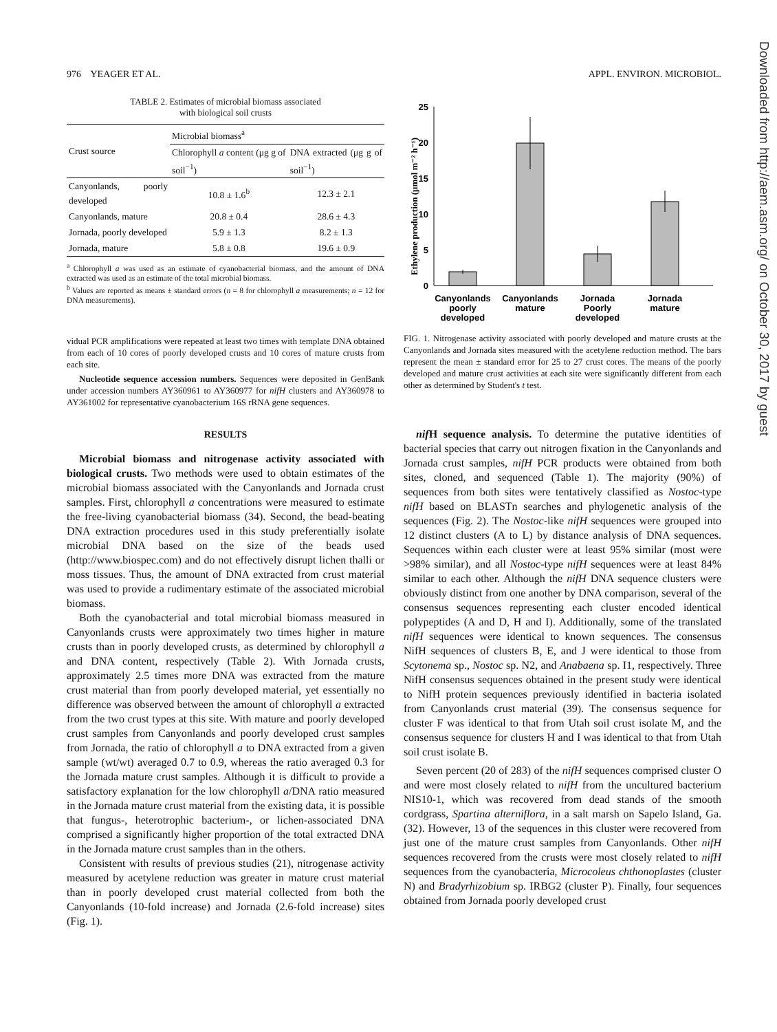976 YEAGER ET AL. APPL. ENVIRON. MICROBIOL.
TABLE 2. Estimates of microbial biomass associated
with biological soil crusts
| Crust source | Microbial biomass<sup>a</sup> | |
| --- | --- | --- |
| | Chlorophyll a content (μg g of soil<sup>−1</sup>) | DNA extracted (μg g of soil<sup>−1</sup>) |
| Canyonlands, poorly developed | 10.8 ± 1.6<sup>b</sup> | 12.3 ± 2.1 |
| Canyonlands, mature | 20.8 ± 0.4 | 28.6 ± 4.3 |
| Jornada, poorly developed | 5.9 ± 1.3 | 8.2 ± 1.3 |
| Jornada, mature | 5.8 ± 0.8 | 19.6 ± 0.9 |
<sup>a</sup> Chlorophyll a was used as an estimate of cyanobacterial biomass, and the amount of DNA extracted was used as an estimate of the total microbial biomass.
<sup>b</sup> Values are reported as means ± standard errors (n = 8 for chlorophyll a measurements; n = 12 for DNA measurements).
vidual PCR amplifications were repeated at least two times with template DNA obtained from each of 10 cores of poorly developed crusts and 10 cores of mature crusts from each site.
Nucleotide sequence accession numbers. Sequences were deposited in GenBank under accession numbers AY360961 to AY360977 for nifH clusters and AY360978 to AY361002 for representative cyanobacterium 16S rRNA gene sequences.
RESULTS
Microbial biomass and nitrogenase activity associated with biological crusts. Two methods were used to obtain estimates of the microbial biomass associated with the Canyonlands and Jornada crust samples. First, chlorophyll a concentrations were measured to estimate the free-living cyanobacterial biomass (34). Second, the bead-beating DNA extraction procedures used in this study preferentially isolate microbial DNA based on the size of the beads used (http://www.biospec.com) and do not effectively disrupt lichen thalli or moss tissues. Thus, the amount of DNA extracted from crust material was used to provide a rudimentary estimate of the associated microbial biomass.
Both the cyanobacterial and total microbial biomass measured in Canyonlands crusts were approximately two times higher in mature crusts than in poorly developed crusts, as determined by chlorophyll a and DNA content, respectively (Table 2). With Jornada crusts, approximately 2.5 times more DNA was extracted from the mature crust material than from poorly developed material, yet essentially no difference was observed between the amount of chlorophyll a extracted from the two crust types at this site. With mature and poorly developed crust samples from Canyonlands and poorly developed crust samples from Jornada, the ratio of chlorophyll a to DNA extracted from a given sample (wt/wt) averaged 0.7 to 0.9, whereas the ratio averaged 0.3 for the Jornada mature crust samples. Although it is difficult to provide a satisfactory explanation for the low chlorophyll a/DNA ratio measured in the Jornada mature crust material from the existing data, it is possible that fungus-, heterotrophic bacterium-, or lichen-associated DNA comprised a significantly higher proportion of the total extracted DNA in the Jornada mature crust samples than in the others.
Consistent with results of previous studies (21), nitrogenase activity measured by acetylene reduction was greater in mature crust material than in poorly developed crust material collected from both the Canyonlands (10-fold increase) and Jornada (2.6-fold increase) sites (Fig. 1).
Ethylene production (μmol m⁻² h⁻¹)
25
20
15
10
5
0
Canyonlands
poorly
developed
Canyonlands
mature
Jornada
Poorly
developed
Jornada
mature
FIG. 1. Nitrogenase activity associated with poorly developed and mature crusts at the Canyonlands and Jornada sites measured with the acetylene reduction method. The bars represent the mean ± standard error for 25 to 27 crust cores. The means of the poorly developed and mature crust activities at each site were significantly different from each other as determined by Student's t test.
nif H sequence analysis. To determine the putative identities of bacterial species that carry out nitrogen fixation in the Canyonlands and Jornada crust samples, nifH PCR products were obtained from both sites, cloned, and sequenced (Table 1). The majority (90%) of sequences from both sites were tentatively classified as Nostoc-type nifH based on BLASTn searches and phylogenetic analysis of the sequences (Fig. 2). The Nostoc-like nifH sequences were grouped into 12 distinct clusters (A to L) by distance analysis of DNA sequences. Sequences within each cluster were at least 95% similar (most were >98% similar), and all Nostoc-type nifH sequences were at least 84% similar to each other. Although the nifH DNA sequence clusters were obviously distinct from one another by DNA comparison, several of the consensus sequences representing each cluster encoded identical polypeptides (A and D, H and I). Additionally, some of the translated nifH sequences were identical to known sequences. The consensus NifH sequences of clusters B, E, and J were identical to those from Scytonema sp., Nostoc sp. N2, and Anabaena sp. I1, respectively. Three NifH consensus sequences obtained in the present study were identical to NifH protein sequences previously identified in bacteria isolated from Canyonlands crust material (39). The consensus sequence for cluster F was identical to that from Utah soil crust isolate M, and the consensus sequence for clusters H and I was identical to that from Utah soil crust isolate B.
Seven percent (20 of 283) of the nifH sequences comprised cluster O and were most closely related to nifH from the uncultured bacterium NIS10-1, which was recovered from dead stands of the smooth cordgrass, Spartina alterniflora, in a salt marsh on Sapelo Island, Ga. (32). However, 13 of the sequences in this cluster were recovered from just one of the mature crust samples from Canyonlands. Other nifH sequences recovered from the crusts were most closely related to nifH sequences from the cyanobacteria, Microcoleus chthonoplastes (cluster N) and Bradyrhizobium sp. IRBG2 (cluster P). Finally, four sequences obtained from Jornada poorly developed crust
Downloaded from http://aem.asm.org/ on October 30, 2017 by guest